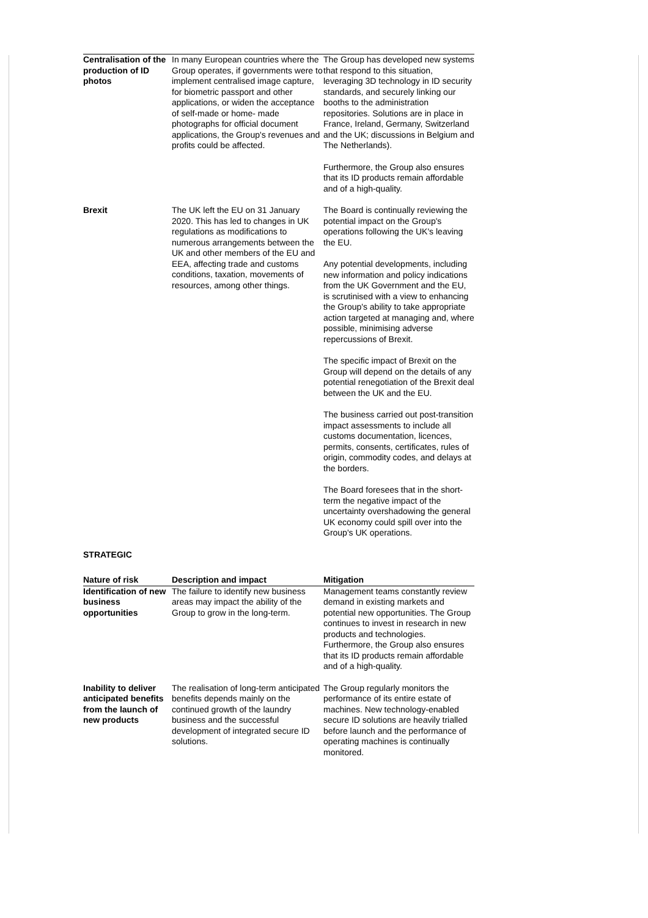| Centralisation of the production of ID photos | In many European countries where the Group operates, if governments were to implement centralised image capture, for biometric passport and other applications, or widen the acceptance of self-made or home- made photographs for official document applications, the Group's revenues and profits could be affected. | The Group has developed new systems that respond to this situation, leveraging 3D technology in ID security standards, and securely linking our booths to the administration repositories. Solutions are in place in France, Ireland, Germany, Switzerland and the UK; discussions in Belgium and The Netherlands). Furthermore, the Group also ensures that its ID products remain affordable and of a high-quality. |
| Brexit | The UK left the EU on 31 January 2020. This has led to changes in UK regulations as modifications to numerous arrangements between the UK and other members of the EU and EEA, affecting trade and customs conditions, taxation, movements of resources, among other things. | The Board is continually reviewing the potential impact on the Group's operations following the UK's leaving the EU. Any potential developments, including new information and policy indications from the UK Government and the EU, is scrutinised with a view to enhancing the Group's ability to take appropriate action targeted at managing and, where possible, minimising adverse repercussions of Brexit. The specific impact of Brexit on the Group will depend on the details of any potential renegotiation of the Brexit deal between the UK and the EU. The business carried out post-transition impact assessments to include all customs documentation, licences, permits, consents, certificates, rules of origin, commodity codes, and delays at the borders. The Board foresees that in the short-term the negative impact of the uncertainty overshadowing the general UK economy could spill over into the Group's UK operations. |
STRATEGIC
| Nature of risk | Description and impact | Mitigation |
| --- | --- | --- |
| Identification of new business opportunities | The failure to identify new business areas may impact the ability of the Group to grow in the long-term. | Management teams constantly review demand in existing markets and potential new opportunities. The Group continues to invest in research in new products and technologies. Furthermore, the Group also ensures that its ID products remain affordable and of a high-quality. |
| Inability to deliver anticipated benefits from the launch of new products | The realisation of long-term anticipated benefits depends mainly on the continued growth of the laundry business and the successful development of integrated secure ID solutions. | The Group regularly monitors the performance of its entire estate of machines. New technology-enabled secure ID solutions are heavily trialled before launch and the performance of operating machines is continually monitored. |